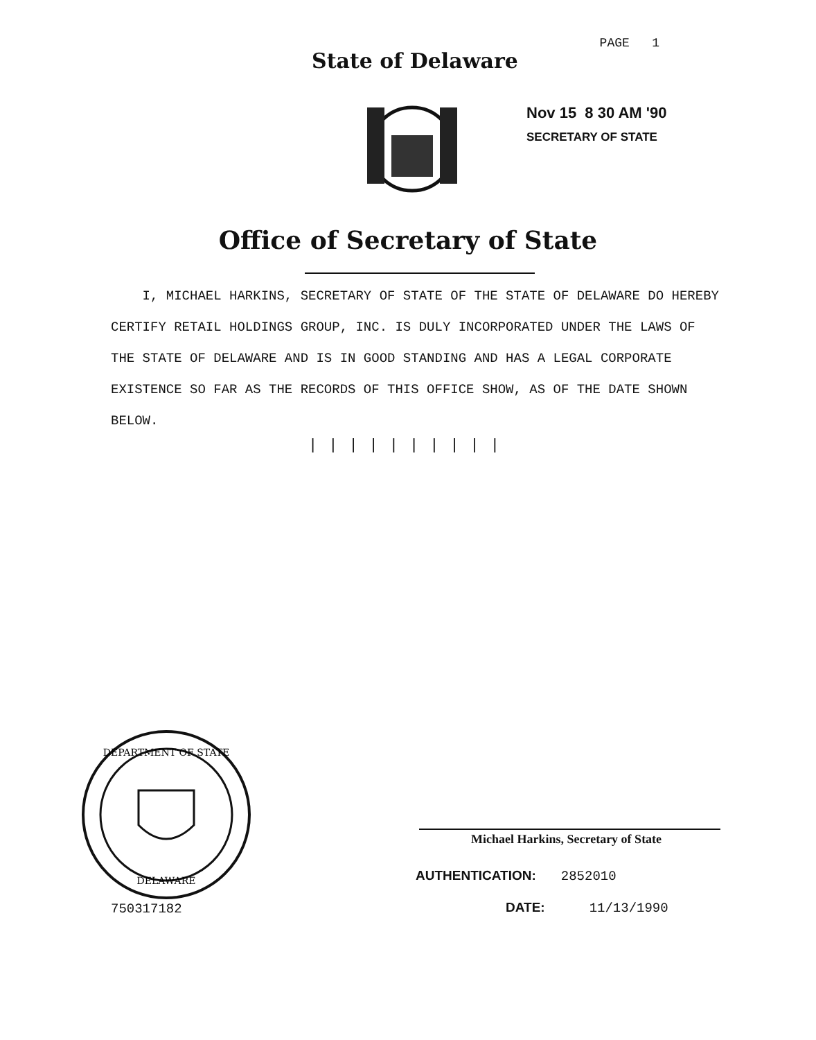PAGE 1
State of Delaware
Nov 15 8 30 AM '90
SECRETARY OF STATE
Office of Secretary of State
I, MICHAEL HARKINS, SECRETARY OF STATE OF THE STATE OF DELAWARE DO HEREBY CERTIFY RETAIL HOLDINGS GROUP, INC. IS DULY INCORPORATED UNDER THE LAWS OF THE STATE OF DELAWARE AND IS IN GOOD STANDING AND HAS A LEGAL CORPORATE EXISTENCE SO FAR AS THE RECORDS OF THIS OFFICE SHOW, AS OF THE DATE SHOWN BELOW.
||||||||||
DEPARTMENT OF STATE
DELAWARE
750317182
Michael Harkins, Secretary of State
AUTHENTICATION: 2852010
DATE: 11/13/1990